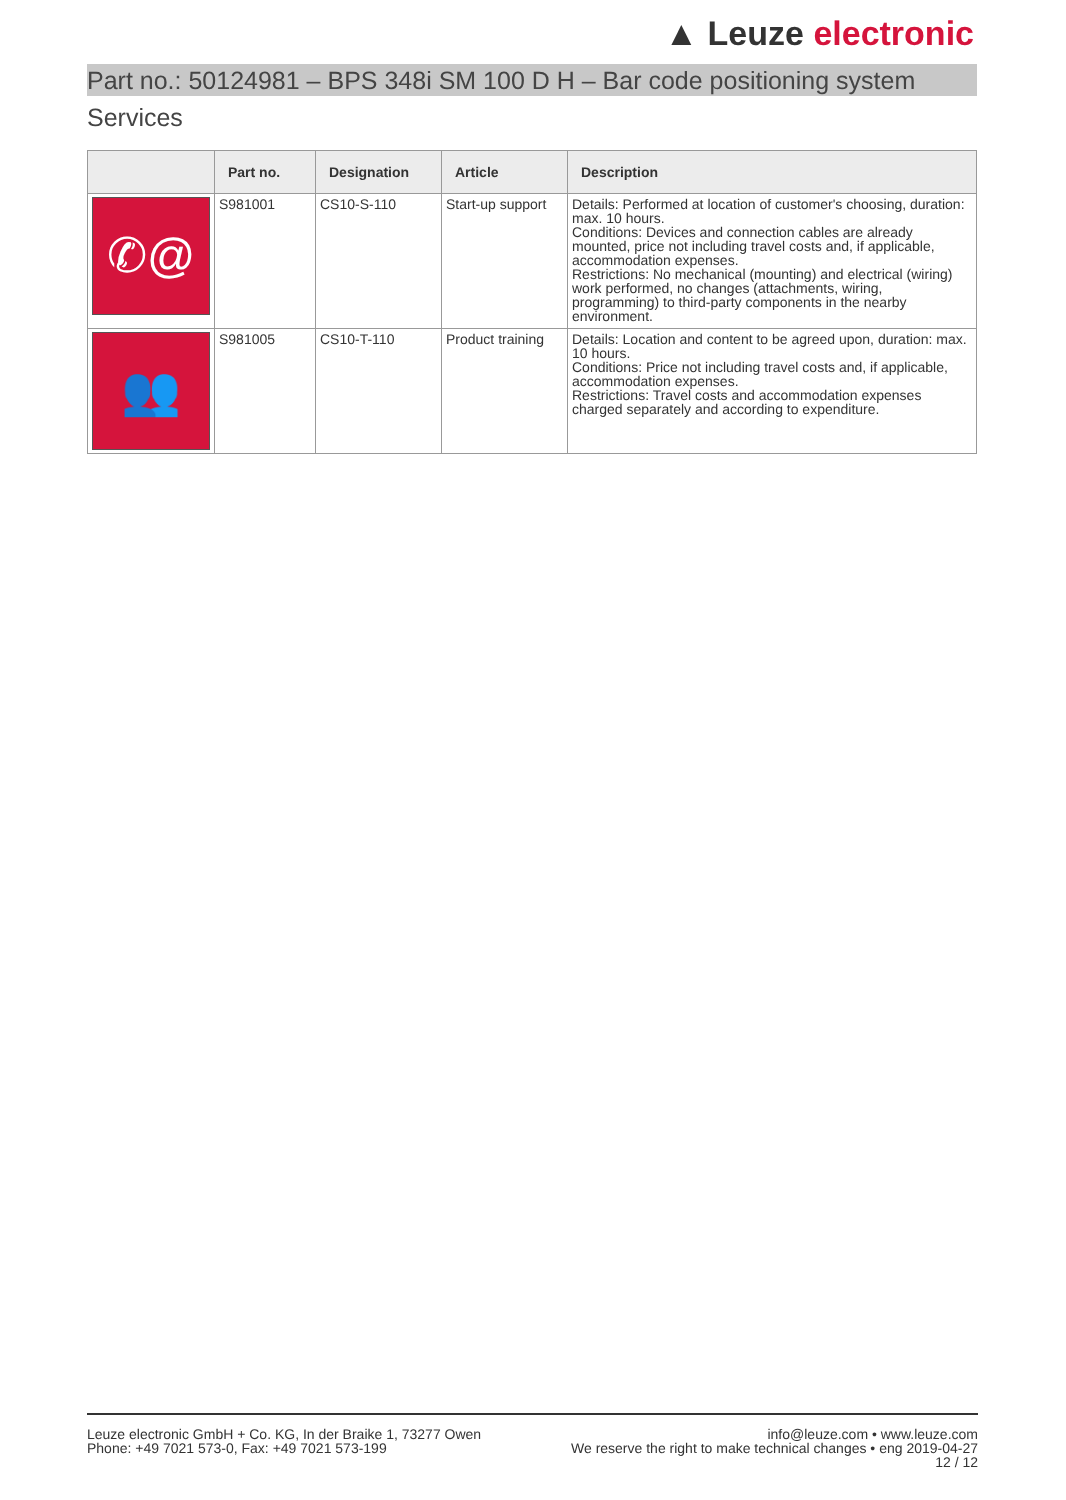▲ Leuze electronic
Part no.: 50124981 – BPS 348i SM 100 D H – Bar code positioning system
Services
| | Part no. | Designation | Article | Description |
| --- | --- | --- | --- | --- |
| ✆@ | S981001 | CS10-S-110 | Start-up support | Details: Performed at location of customer's choosing, duration: max. 10 hours. Conditions: Devices and connection cables are already mounted, price not including travel costs and, if applicable, accommodation expenses. Restrictions: No mechanical (mounting) and electrical (wiring) work performed, no changes (attachments, wiring, programming) to third-party components in the nearby environment. |
| 👥 | S981005 | CS10-T-110 | Product training | Details: Location and content to be agreed upon, duration: max. 10 hours. Conditions: Price not including travel costs and, if applicable, accommodation expenses. Restrictions: Travel costs and accommodation expenses charged separately and according to expenditure. |
Leuze electronic GmbH + Co. KG, In der Braike 1, 73277 Owen
Phone: +49 7021 573-0, Fax: +49 7021 573-199
info@leuze.com • www.leuze.com
We reserve the right to make technical changes • eng 2019-04-27
12 / 12